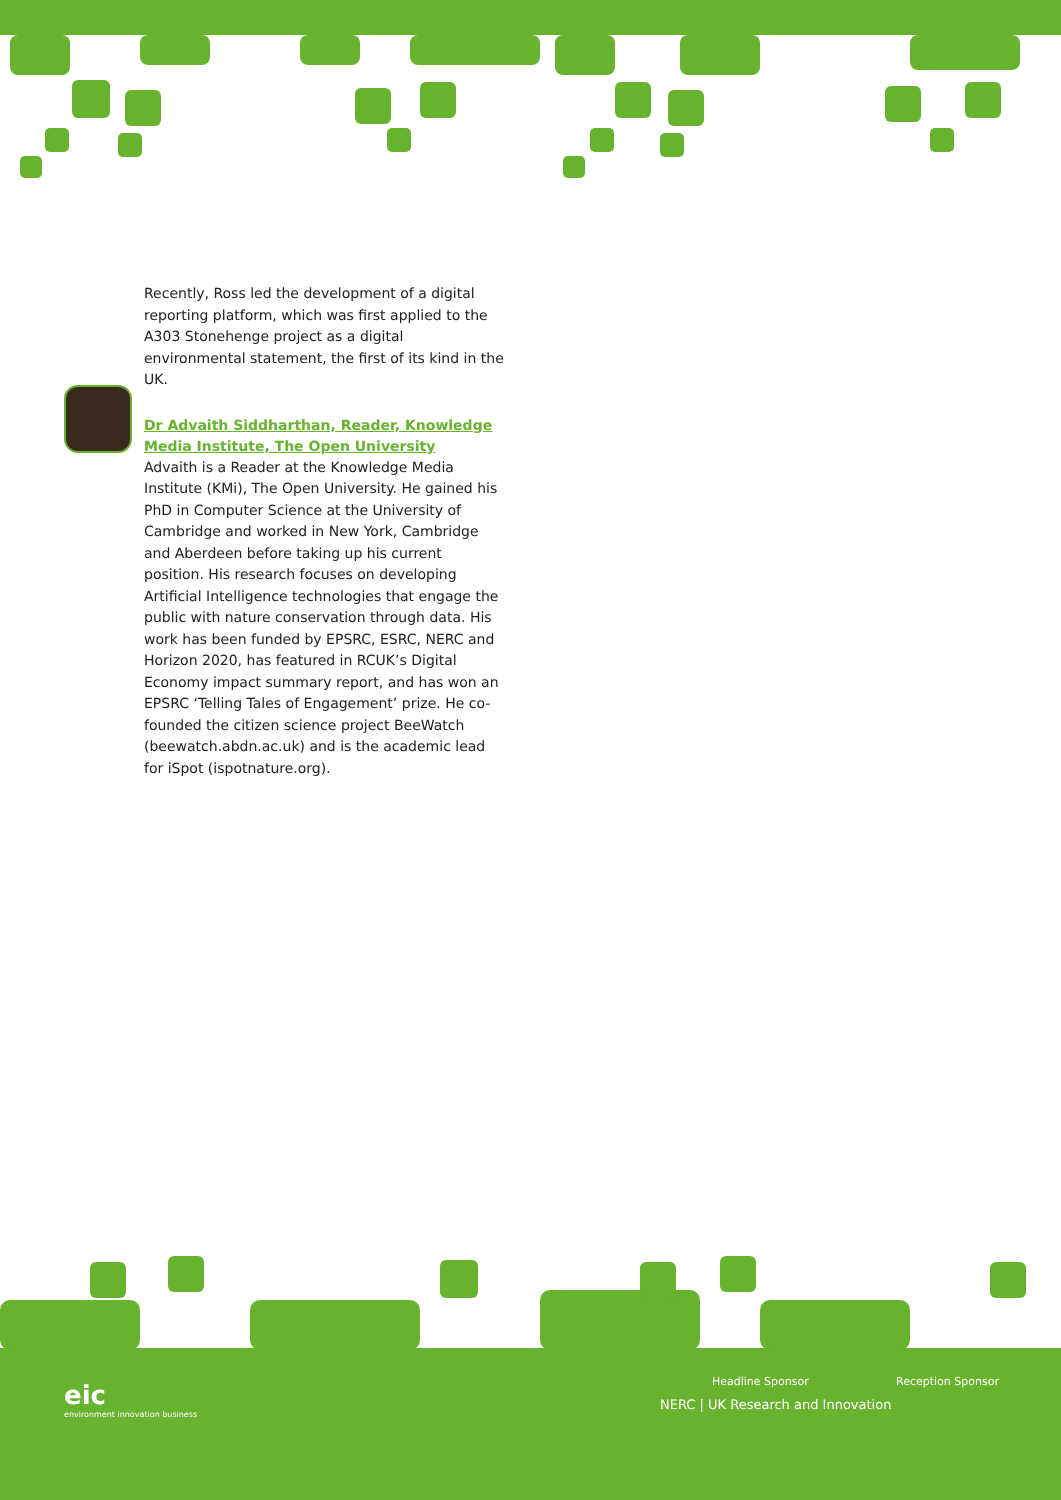Recently, Ross led the development of a digital reporting platform, which was first applied to the A303 Stonehenge project as a digital environmental statement, the first of its kind in the UK.
Dr Advaith Siddharthan, Reader, Knowledge Media Institute, The Open University
Advaith is a Reader at the Knowledge Media Institute (KMi), The Open University. He gained his PhD in Computer Science at the University of Cambridge and worked in New York, Cambridge and Aberdeen before taking up his current position. His research focuses on developing Artificial Intelligence technologies that engage the public with nature conservation through data. His work has been funded by EPSRC, ESRC, NERC and Horizon 2020, has featured in RCUK’s Digital Economy impact summary report, and has won an EPSRC ‘Telling Tales of Engagement’ prize. He co-founded the citizen science project BeeWatch (beewatch.abdn.ac.uk) and is the academic lead for iSpot (ispotnature.org).
eic
environment innovation business
Headline Sponsor Reception Sponsor
NERC | UK Research and Innovation